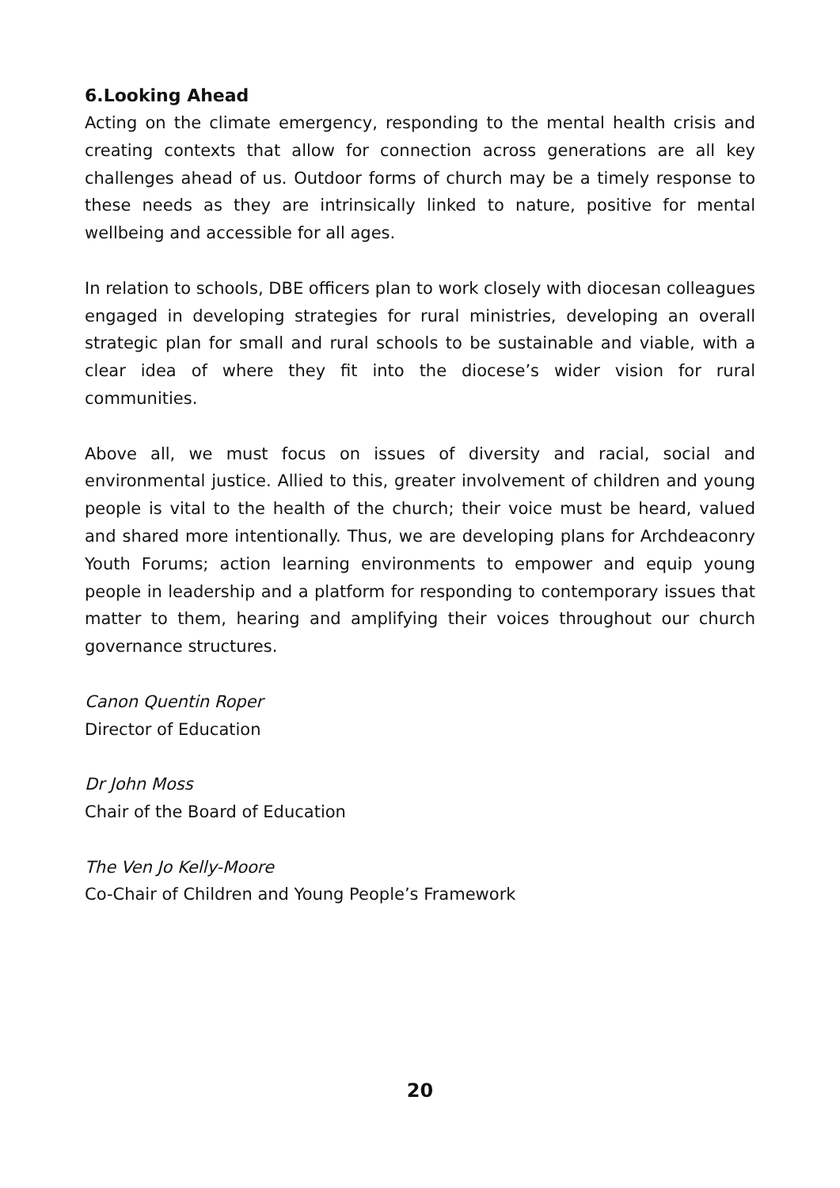6.Looking Ahead
Acting on the climate emergency, responding to the mental health crisis and creating contexts that allow for connection across generations are all key challenges ahead of us. Outdoor forms of church may be a timely response to these needs as they are intrinsically linked to nature, positive for mental wellbeing and accessible for all ages.
In relation to schools, DBE officers plan to work closely with diocesan colleagues engaged in developing strategies for rural ministries, developing an overall strategic plan for small and rural schools to be sustainable and viable, with a clear idea of where they fit into the diocese’s wider vision for rural communities.
Above all, we must focus on issues of diversity and racial, social and environmental justice. Allied to this, greater involvement of children and young people is vital to the health of the church; their voice must be heard, valued and shared more intentionally. Thus, we are developing plans for Archdeaconry Youth Forums; action learning environments to empower and equip young people in leadership and a platform for responding to contemporary issues that matter to them, hearing and amplifying their voices throughout our church governance structures.
Canon Quentin Roper
Director of Education
Dr John Moss
Chair of the Board of Education
The Ven Jo Kelly-Moore
Co-Chair of Children and Young People’s Framework
20